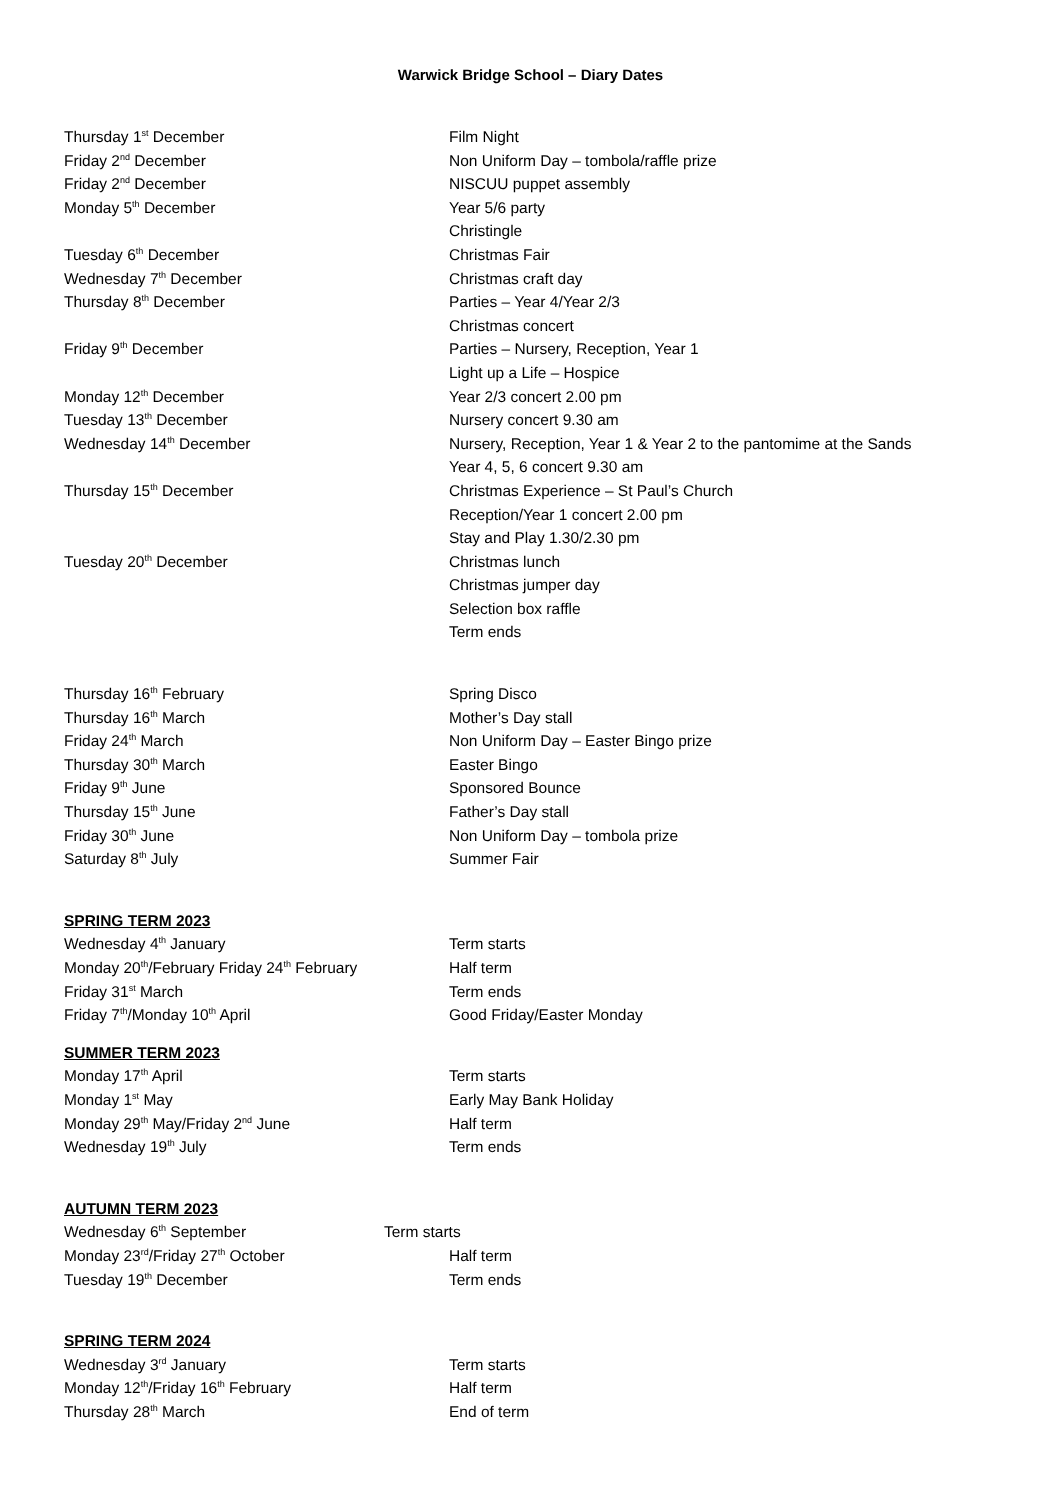Warwick Bridge School – Diary Dates
Thursday 1<sup>st</sup> December Film Night
Friday 2<sup>nd</sup> December Non Uniform Day – tombola/raffle prize
Friday 2<sup>nd</sup> December NISCUU puppet assembly
Monday 5<sup>th</sup> December Year 5/6 party
Christingle
Tuesday 6<sup>th</sup> December Christmas Fair
Wednesday 7<sup>th</sup> December Christmas craft day
Thursday 8<sup>th</sup> December Parties – Year 4/Year 2/3
Christmas concert
Friday 9<sup>th</sup> December Parties – Nursery, Reception, Year 1
Light up a Life – Hospice
Monday 12<sup>th</sup> December Year 2/3 concert 2.00 pm
Tuesday 13<sup>th</sup> December Nursery concert 9.30 am
Wednesday 14<sup>th</sup> December Nursery, Reception, Year 1 & Year 2 to the pantomime at the Sands
Year 4, 5, 6 concert 9.30 am
Thursday 15<sup>th</sup> December Christmas Experience – St Paul’s Church
Reception/Year 1 concert 2.00 pm
Stay and Play 1.30/2.30 pm
Tuesday 20<sup>th</sup> December Christmas lunch
Christmas jumper day
Selection box raffle
Term ends
Thursday 16<sup>th</sup> February Spring Disco
Thursday 16<sup>th</sup> March Mother’s Day stall
Friday 24<sup>th</sup> March Non Uniform Day – Easter Bingo prize
Thursday 30<sup>th</sup> March Easter Bingo
Friday 9<sup>th</sup> June Sponsored Bounce
Thursday 15<sup>th</sup> June Father’s Day stall
Friday 30<sup>th</sup> June Non Uniform Day – tombola prize
Saturday 8<sup>th</sup> July Summer Fair
SPRING TERM 2023
Wednesday 4<sup>th</sup> January Term starts
Monday 20<sup>th</sup>/February Friday 24<sup>th</sup> February Half term
Friday 31<sup>st</sup> March Term ends
Friday 7<sup>th</sup>/Monday 10<sup>th</sup> April Good Friday/Easter Monday
SUMMER TERM 2023
Monday 17<sup>th</sup> April Term starts
Monday 1<sup>st</sup> May Early May Bank Holiday
Monday 29<sup>th</sup> May/Friday 2<sup>nd</sup> June Half term
Wednesday 19<sup>th</sup> July Term ends
AUTUMN TERM 2023
Wednesday 6<sup>th</sup> September Term starts
Monday 23<sup>rd</sup>/Friday 27<sup>th</sup> October Half term
Tuesday 19<sup>th</sup> December Term ends
SPRING TERM 2024
Wednesday 3<sup>rd</sup> January Term starts
Monday 12<sup>th</sup>/Friday 16<sup>th</sup> February Half term
Thursday 28<sup>th</sup> March End of term